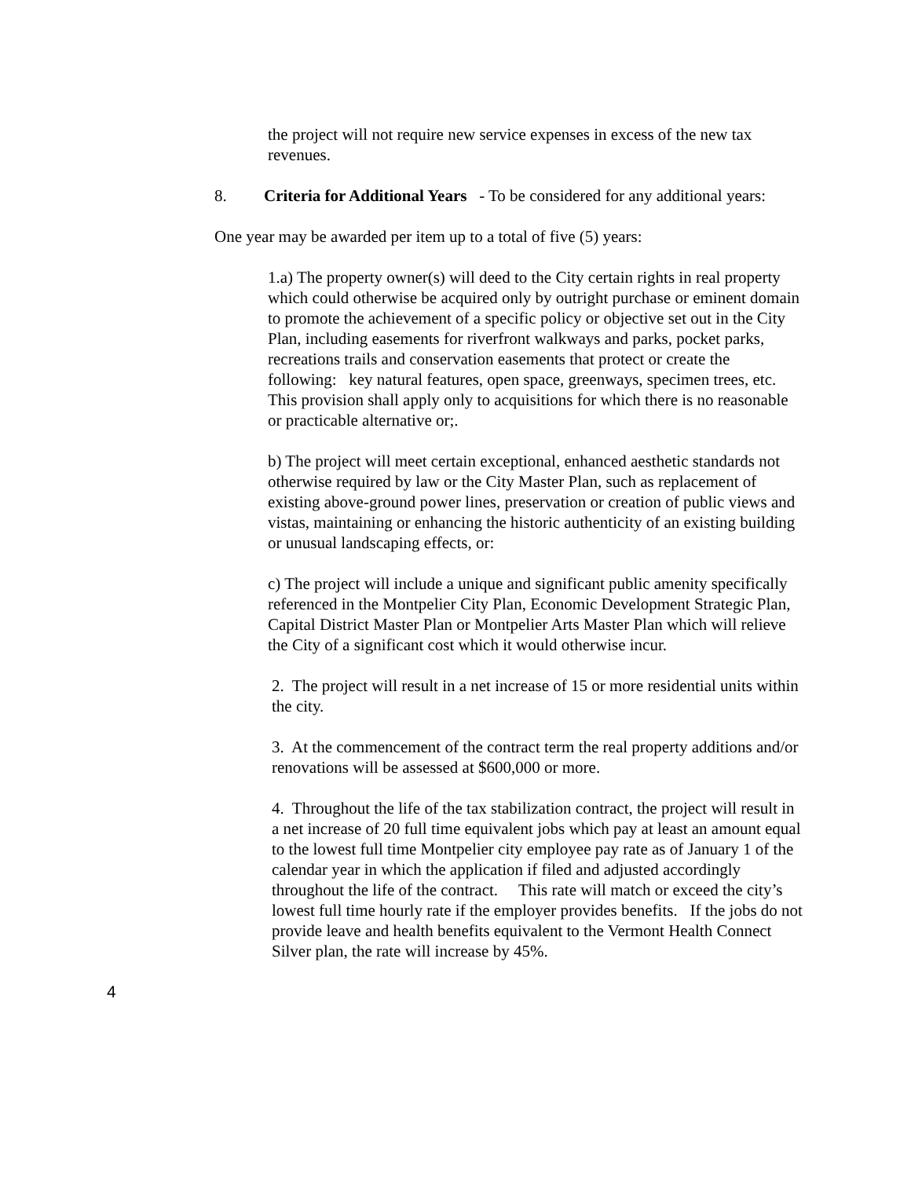the project will not require new service expenses in excess of the new tax revenues.
8. Criteria for Additional Years - To be considered for any additional years:
One year may be awarded per item up to a total of five (5) years:
1.a) The property owner(s) will deed to the City certain rights in real property which could otherwise be acquired only by outright purchase or eminent domain to promote the achievement of a specific policy or objective set out in the City Plan, including easements for riverfront walkways and parks, pocket parks, recreations trails and conservation easements that protect or create the following: key natural features, open space, greenways, specimen trees, etc. This provision shall apply only to acquisitions for which there is no reasonable or practicable alternative or;.
b) The project will meet certain exceptional, enhanced aesthetic standards not otherwise required by law or the City Master Plan, such as replacement of existing above-ground power lines, preservation or creation of public views and vistas, maintaining or enhancing the historic authenticity of an existing building or unusual landscaping effects, or:
c) The project will include a unique and significant public amenity specifically referenced in the Montpelier City Plan, Economic Development Strategic Plan, Capital District Master Plan or Montpelier Arts Master Plan which will relieve the City of a significant cost which it would otherwise incur.
2. The project will result in a net increase of 15 or more residential units within the city.
3. At the commencement of the contract term the real property additions and/or renovations will be assessed at $600,000 or more.
4. Throughout the life of the tax stabilization contract, the project will result in a net increase of 20 full time equivalent jobs which pay at least an amount equal to the lowest full time Montpelier city employee pay rate as of January 1 of the calendar year in which the application if filed and adjusted accordingly throughout the life of the contract. This rate will match or exceed the city’s lowest full time hourly rate if the employer provides benefits. If the jobs do not provide leave and health benefits equivalent to the Vermont Health Connect Silver plan, the rate will increase by 45%.
4